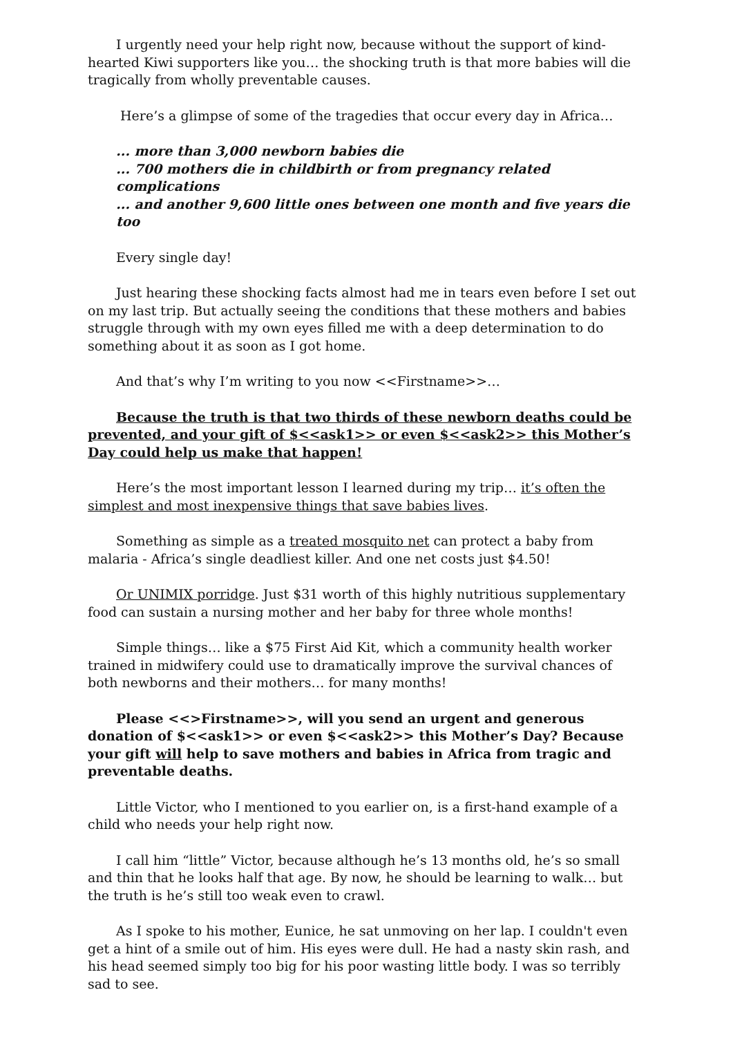I urgently need your help right now, because without the support of kind-hearted Kiwi supporters like you… the shocking truth is that more babies will die tragically from wholly preventable causes.
Here’s a glimpse of some of the tragedies that occur every day in Africa…
... more than 3,000 newborn babies die
... 700 mothers die in childbirth or from pregnancy related complications
... and another 9,600 little ones between one month and five years die too
Every single day!
Just hearing these shocking facts almost had me in tears even before I set out on my last trip. But actually seeing the conditions that these mothers and babies struggle through with my own eyes filled me with a deep determination to do something about it as soon as I got home.
And that’s why I’m writing to you now <<Firstname>>…
Because the truth is that two thirds of these newborn deaths could be prevented, and your gift of $<<ask1>> or even $<<ask2>> this Mother’s Day could help us make that happen!
Here’s the most important lesson I learned during my trip… it’s often the simplest and most inexpensive things that save babies lives.
Something as simple as a treated mosquito net can protect a baby from malaria - Africa’s single deadliest killer. And one net costs just $4.50!
Or UNIMIX porridge. Just $31 worth of this highly nutritious supplementary food can sustain a nursing mother and her baby for three whole months!
Simple things… like a $75 First Aid Kit, which a community health worker trained in midwifery could use to dramatically improve the survival chances of both newborns and their mothers… for many months!
Please <<>Firstname>>, will you send an urgent and generous donation of $<<ask1>> or even $<<ask2>> this Mother’s Day? Because your gift will help to save mothers and babies in Africa from tragic and preventable deaths.
Little Victor, who I mentioned to you earlier on, is a first-hand example of a child who needs your help right now.
I call him “little” Victor, because although he’s 13 months old, he’s so small and thin that he looks half that age. By now, he should be learning to walk… but the truth is he’s still too weak even to crawl.
As I spoke to his mother, Eunice, he sat unmoving on her lap. I couldn't even get a hint of a smile out of him. His eyes were dull. He had a nasty skin rash, and his head seemed simply too big for his poor wasting little body. I was so terribly sad to see.